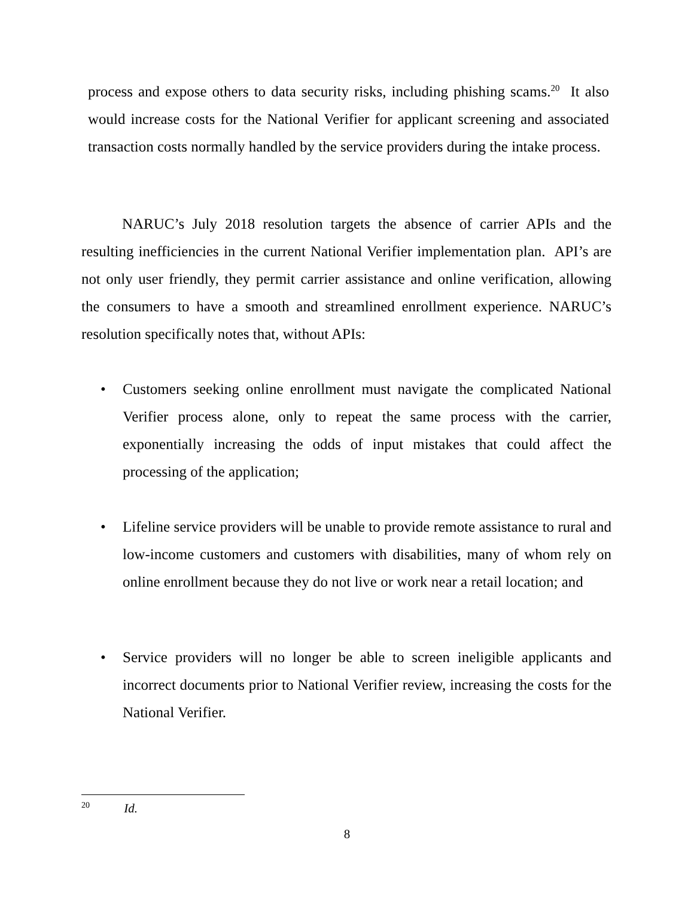process and expose others to data security risks, including phishing scams.<sup>20</sup> It also would increase costs for the National Verifier for applicant screening and associated transaction costs normally handled by the service providers during the intake process.
NARUC’s July 2018 resolution targets the absence of carrier APIs and the resulting inefficiencies in the current National Verifier implementation plan. API’s are not only user friendly, they permit carrier assistance and online verification, allowing the consumers to have a smooth and streamlined enrollment experience. NARUC’s resolution specifically notes that, without APIs:
• Customers seeking online enrollment must navigate the complicated National Verifier process alone, only to repeat the same process with the carrier, exponentially increasing the odds of input mistakes that could affect the processing of the application;
• Lifeline service providers will be unable to provide remote assistance to rural and low-income customers and customers with disabilities, many of whom rely on online enrollment because they do not live or work near a retail location; and
• Service providers will no longer be able to screen ineligible applicants and incorrect documents prior to National Verifier review, increasing the costs for the National Verifier.
<sup>20</sup> Id.
8